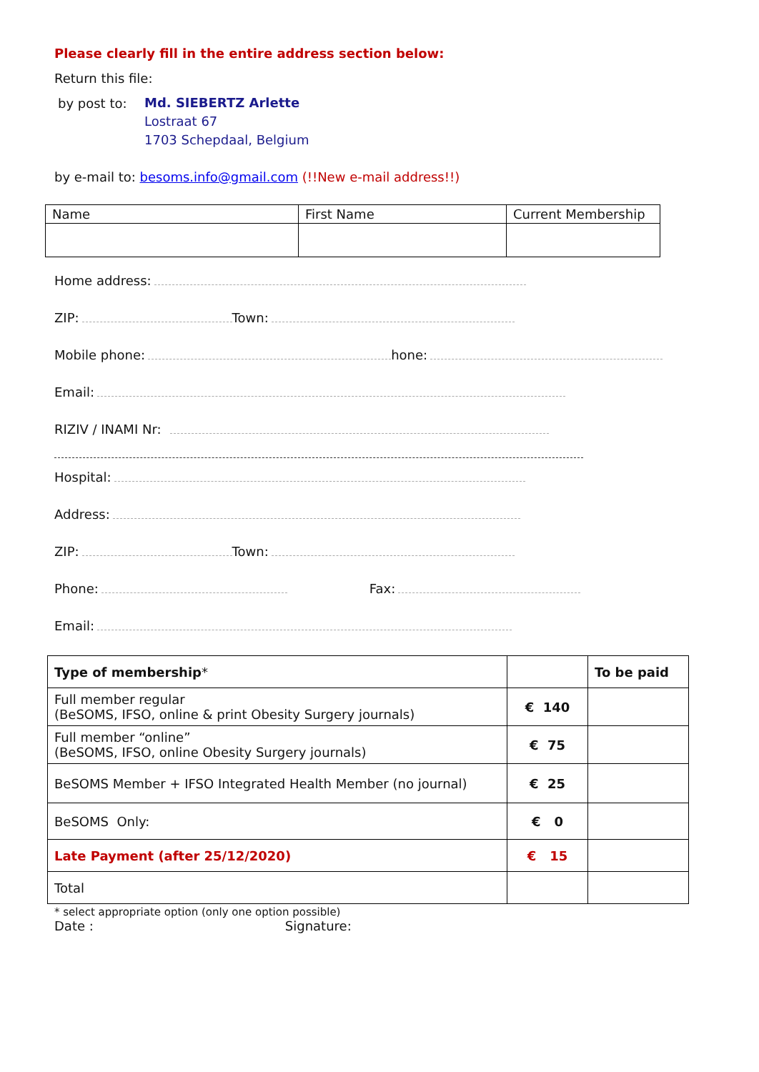Please clearly fill in the entire address section below:
Return this file:
by post to:
Md. SIEBERTZ Arlette
Lostraat 67
1703 Schepdaal, Belgium
by e-mail to: besoms.info@gmail.com (!!New e-mail address!!)
| Name | First Name | Current Membership |
| --- | --- | --- |
Home address:
ZIP: Town:
Mobile phone: hone:
Email:
RIZIV / INAMI Nr:
Hospital:
Address:
ZIP: Town:
Phone: Fax:
Email:
| Type of membership * | | To be paid |
| --- | --- | --- |
| Full member regular (BeSOMS, IFSO, online & print Obesity Surgery journals) | € 140 | |
| Full member “online” (BeSOMS, IFSO, online Obesity Surgery journals) | € 75 | |
| BeSOMS Member + IFSO Integrated Health Member (no journal) | € 25 | |
| BeSOMS Only: | € 0 | |
| Late Payment (after 25/12/2020) | € 15 | |
| Total | | |
* select appropriate option (only one option possible)
Date : Signature: